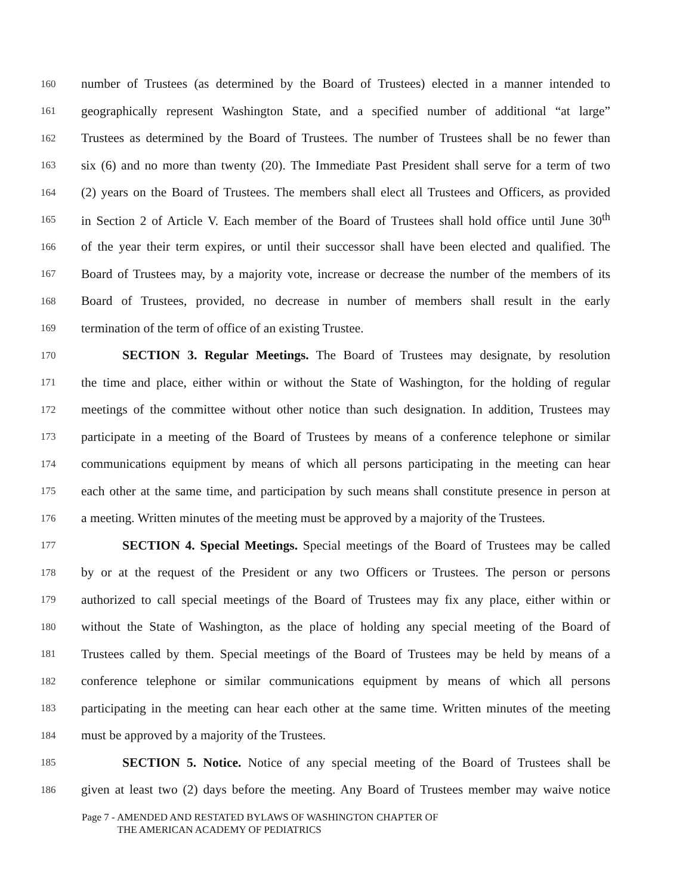160 number of Trustees (as determined by the Board of Trustees) elected in a manner intended to
161 geographically represent Washington State, and a specified number of additional “at large”
162 Trustees as determined by the Board of Trustees. The number of Trustees shall be no fewer than
163 six (6) and no more than twenty (20). The Immediate Past President shall serve for a term of two
164 (2) years on the Board of Trustees. The members shall elect all Trustees and Officers, as provided
165 in Section 2 of Article V. Each member of the Board of Trustees shall hold office until June 30<sup>th</sup>
166 of the year their term expires, or until their successor shall have been elected and qualified. The
167 Board of Trustees may, by a majority vote, increase or decrease the number of the members of its
168 Board of Trustees, provided, no decrease in number of members shall result in the early
169 termination of the term of office of an existing Trustee.
170 SECTION 3. Regular Meetings. The Board of Trustees may designate, by resolution
171 the time and place, either within or without the State of Washington, for the holding of regular
172 meetings of the committee without other notice than such designation. In addition, Trustees may
173 participate in a meeting of the Board of Trustees by means of a conference telephone or similar
174 communications equipment by means of which all persons participating in the meeting can hear
175 each other at the same time, and participation by such means shall constitute presence in person at
176 a meeting. Written minutes of the meeting must be approved by a majority of the Trustees.
177 SECTION 4. Special Meetings. Special meetings of the Board of Trustees may be called
178 by or at the request of the President or any two Officers or Trustees. The person or persons
179 authorized to call special meetings of the Board of Trustees may fix any place, either within or
180 without the State of Washington, as the place of holding any special meeting of the Board of
181 Trustees called by them. Special meetings of the Board of Trustees may be held by means of a
182 conference telephone or similar communications equipment by means of which all persons
183 participating in the meeting can hear each other at the same time. Written minutes of the meeting
184 must be approved by a majority of the Trustees.
185 SECTION 5. Notice. Notice of any special meeting of the Board of Trustees shall be
186 given at least two (2) days before the meeting. Any Board of Trustees member may waive notice
Page 7 - AMENDED AND RESTATED BYLAWS OF WASHINGTON CHAPTER OF
THE AMERICAN ACADEMY OF PEDIATRICS